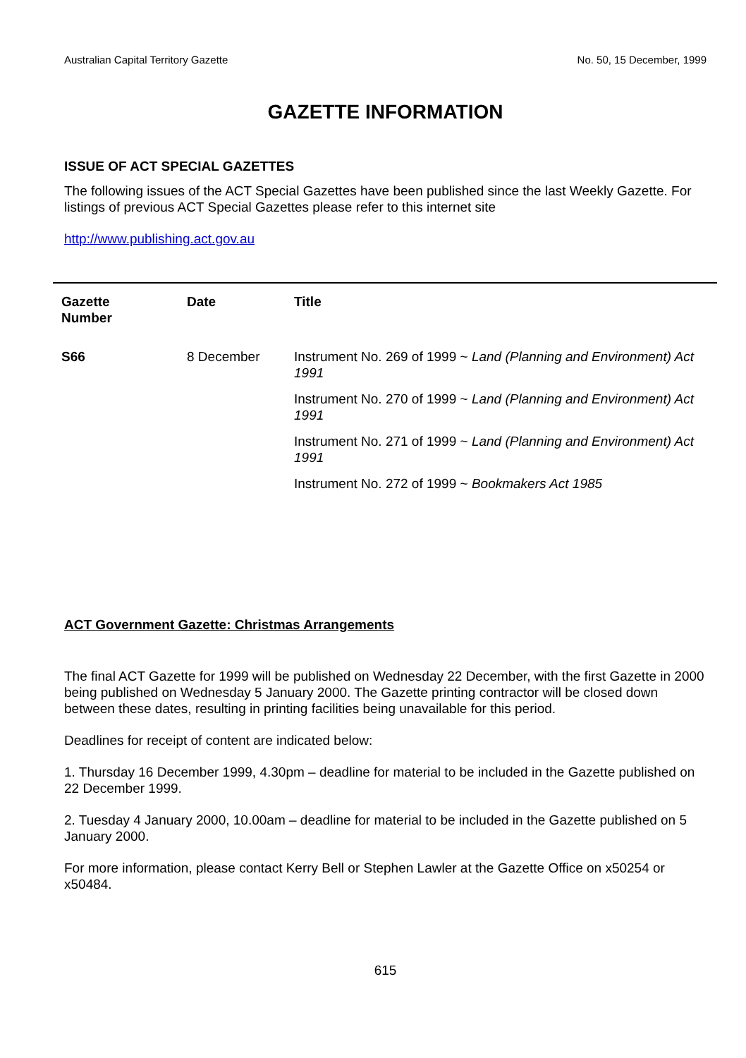Australian Capital Territory Gazette No. 50, 15 December, 1999
GAZETTE INFORMATION
ISSUE OF ACT SPECIAL GAZETTES
The following issues of the ACT Special Gazettes have been published since the last Weekly Gazette. For listings of previous ACT Special Gazettes please refer to this internet site
http://www.publishing.act.gov.au
| Gazette Number | Date | Title |
| --- | --- | --- |
| S66 | 8 December | Instrument No. 269 of 1999 ~ Land (Planning and Environment) Act 1991 |
| | | Instrument No. 270 of 1999 ~ Land (Planning and Environment) Act 1991 |
| | | Instrument No. 271 of 1999 ~ Land (Planning and Environment) Act 1991 |
| | | Instrument No. 272 of 1999 ~ Bookmakers Act 1985 |
ACT Government Gazette: Christmas Arrangements
The final ACT Gazette for 1999 will be published on Wednesday 22 December, with the first Gazette in 2000 being published on Wednesday 5 January 2000. The Gazette printing contractor will be closed down between these dates, resulting in printing facilities being unavailable for this period.
Deadlines for receipt of content are indicated below:
1. Thursday 16 December 1999, 4.30pm – deadline for material to be included in the Gazette published on 22 December 1999.
2. Tuesday 4 January 2000, 10.00am – deadline for material to be included in the Gazette published on 5 January 2000.
For more information, please contact Kerry Bell or Stephen Lawler at the Gazette Office on x50254 or x50484.
615